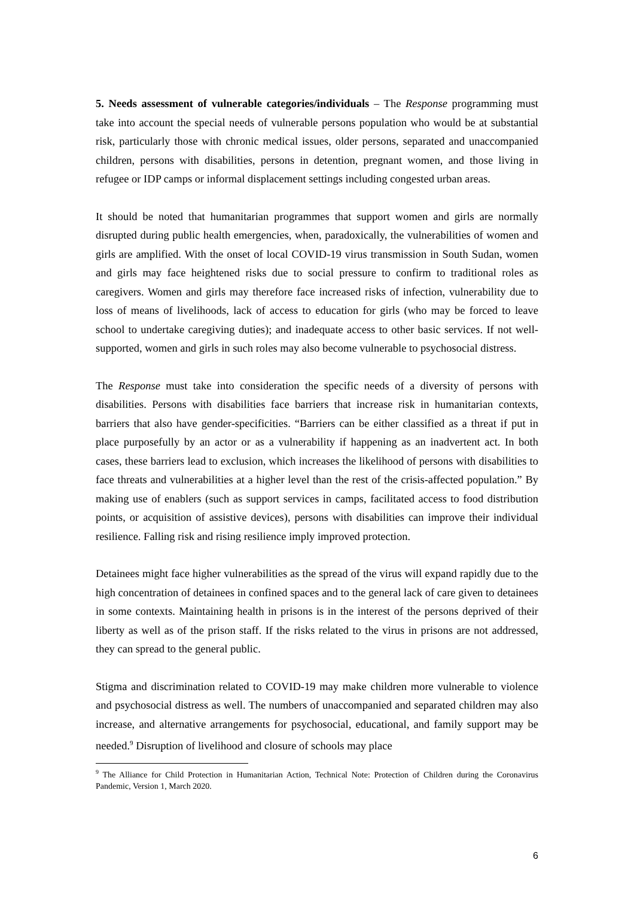5. Needs assessment of vulnerable categories/individuals – The Response programming must take into account the special needs of vulnerable persons population who would be at substantial risk, particularly those with chronic medical issues, older persons, separated and unaccompanied children, persons with disabilities, persons in detention, pregnant women, and those living in refugee or IDP camps or informal displacement settings including congested urban areas.
It should be noted that humanitarian programmes that support women and girls are normally disrupted during public health emergencies, when, paradoxically, the vulnerabilities of women and girls are amplified. With the onset of local COVID-19 virus transmission in South Sudan, women and girls may face heightened risks due to social pressure to confirm to traditional roles as caregivers. Women and girls may therefore face increased risks of infection, vulnerability due to loss of means of livelihoods, lack of access to education for girls (who may be forced to leave school to undertake caregiving duties); and inadequate access to other basic services. If not well- supported, women and girls in such roles may also become vulnerable to psychosocial distress.
The Response must take into consideration the specific needs of a diversity of persons with disabilities. Persons with disabilities face barriers that increase risk in humanitarian contexts, barriers that also have gender-specificities. “Barriers can be either classified as a threat if put in place purposefully by an actor or as a vulnerability if happening as an inadvertent act. In both cases, these barriers lead to exclusion, which increases the likelihood of persons with disabilities to face threats and vulnerabilities at a higher level than the rest of the crisis-affected population.” By making use of enablers (such as support services in camps, facilitated access to food distribution points, or acquisition of assistive devices), persons with disabilities can improve their individual resilience. Falling risk and rising resilience imply improved protection.
Detainees might face higher vulnerabilities as the spread of the virus will expand rapidly due to the high concentration of detainees in confined spaces and to the general lack of care given to detainees in some contexts. Maintaining health in prisons is in the interest of the persons deprived of their liberty as well as of the prison staff. If the risks related to the virus in prisons are not addressed, they can spread to the general public.
Stigma and discrimination related to COVID-19 may make children more vulnerable to violence and psychosocial distress as well. The numbers of unaccompanied and separated children may also increase, and alternative arrangements for psychosocial, educational, and family support may be needed.<sup>9</sup> Disruption of livelihood and closure of schools may place
<sup>9</sup> The Alliance for Child Protection in Humanitarian Action, Technical Note: Protection of Children during the Coronavirus Pandemic, Version 1, March 2020.
6